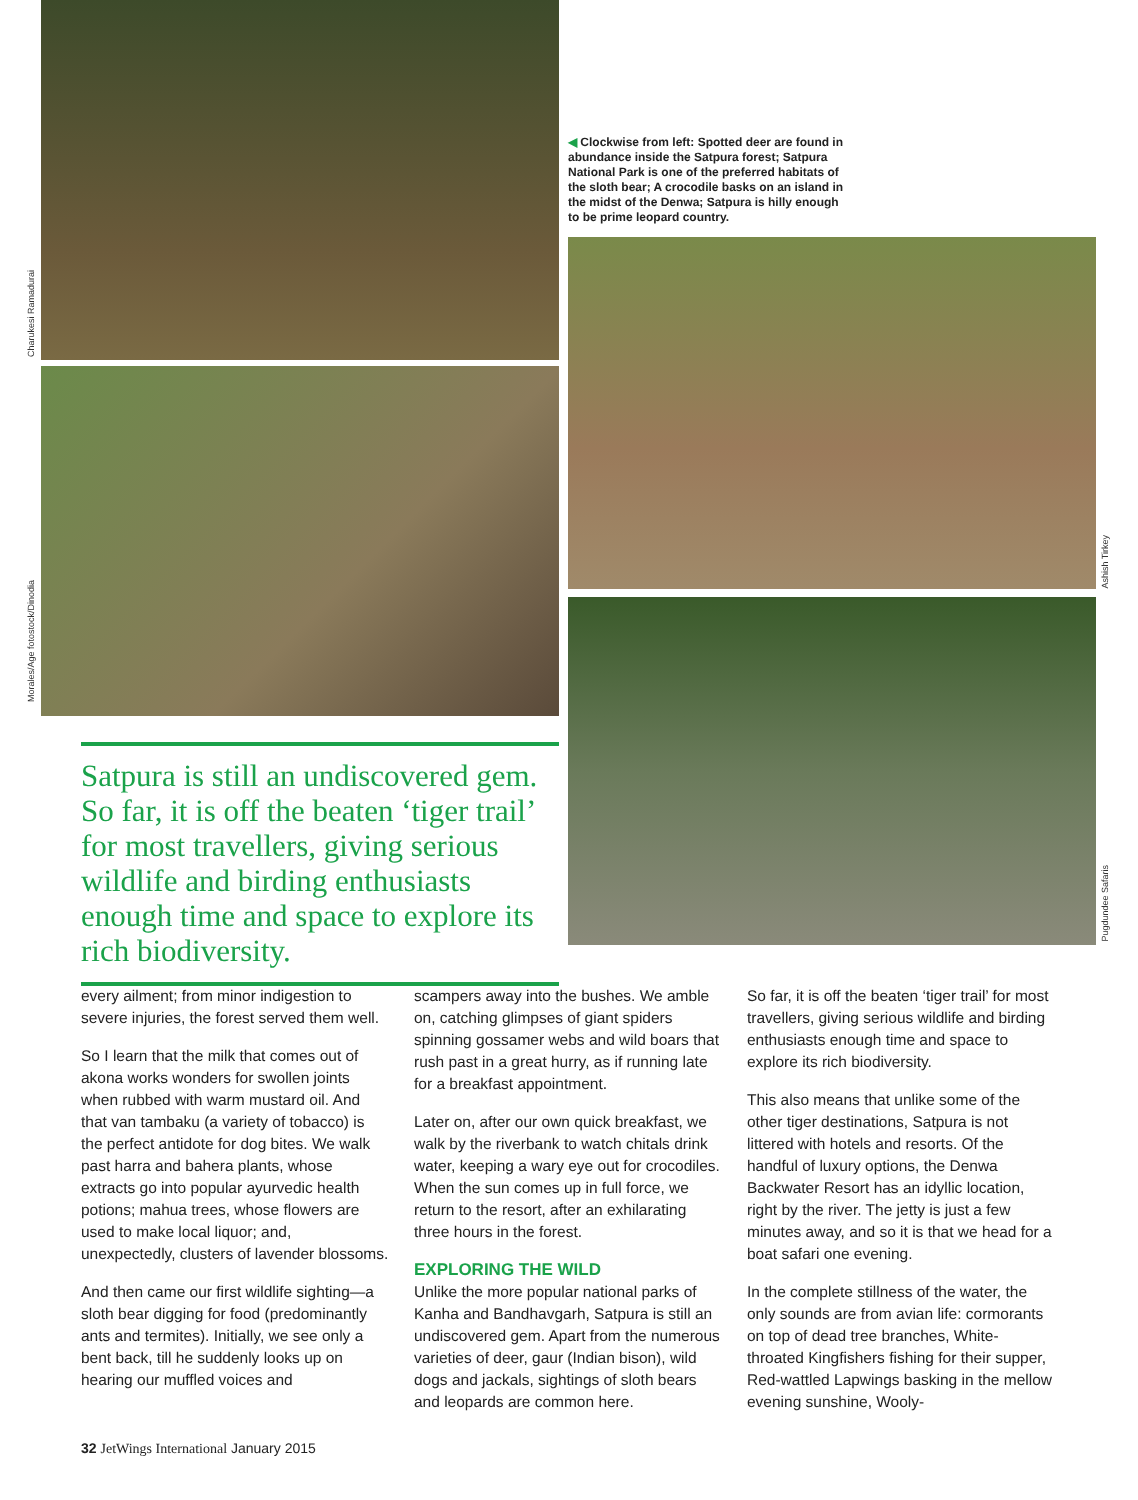Charukesi Ramadurai
Morales/Age fotostock/Dinodia
Satpura is still an undiscovered gem. So far, it is off the beaten ‘tiger trail’ for most travellers, giving serious wildlife and birding enthusiasts enough time and space to explore its rich biodiversity.
◀ Clockwise from left: Spotted deer are found in abundance inside the Satpura forest; Satpura National Park is one of the preferred habitats of the sloth bear; A crocodile basks on an island in the midst of the Denwa; Satpura is hilly enough to be prime leopard country.
Ashish Tirkey
Pugdundee Safaris
every ailment; from minor indigestion to severe injuries, the forest served them well.
So I learn that the milk that comes out of akona works wonders for swollen joints when rubbed with warm mustard oil. And that van tambaku (a variety of tobacco) is the perfect antidote for dog bites. We walk past harra and bahera plants, whose extracts go into popular ayurvedic health potions; mahua trees, whose flowers are used to make local liquor; and, unexpectedly, clusters of lavender blossoms.
And then came our first wildlife sighting—a sloth bear digging for food (predominantly ants and termites). Initially, we see only a bent back, till he suddenly looks up on hearing our muffled voices and
scampers away into the bushes. We amble on, catching glimpses of giant spiders spinning gossamer webs and wild boars that rush past in a great hurry, as if running late for a breakfast appointment.
Later on, after our own quick breakfast, we walk by the riverbank to watch chitals drink water, keeping a wary eye out for crocodiles. When the sun comes up in full force, we return to the resort, after an exhilarating three hours in the forest.
EXPLORING THE WILD
Unlike the more popular national parks of Kanha and Bandhavgarh, Satpura is still an undiscovered gem. Apart from the numerous varieties of deer, gaur (Indian bison), wild dogs and jackals, sightings of sloth bears and leopards are common here.
So far, it is off the beaten ‘tiger trail’ for most travellers, giving serious wildlife and birding enthusiasts enough time and space to explore its rich biodiversity.
This also means that unlike some of the other tiger destinations, Satpura is not littered with hotels and resorts. Of the handful of luxury options, the Denwa Backwater Resort has an idyllic location, right by the river. The jetty is just a few minutes away, and so it is that we head for a boat safari one evening.
In the complete stillness of the water, the only sounds are from avian life: cormorants on top of dead tree branches, White-throated Kingfishers fishing for their supper, Red-wattled Lapwings basking in the mellow evening sunshine, Wooly-
32 JetWings International January 2015